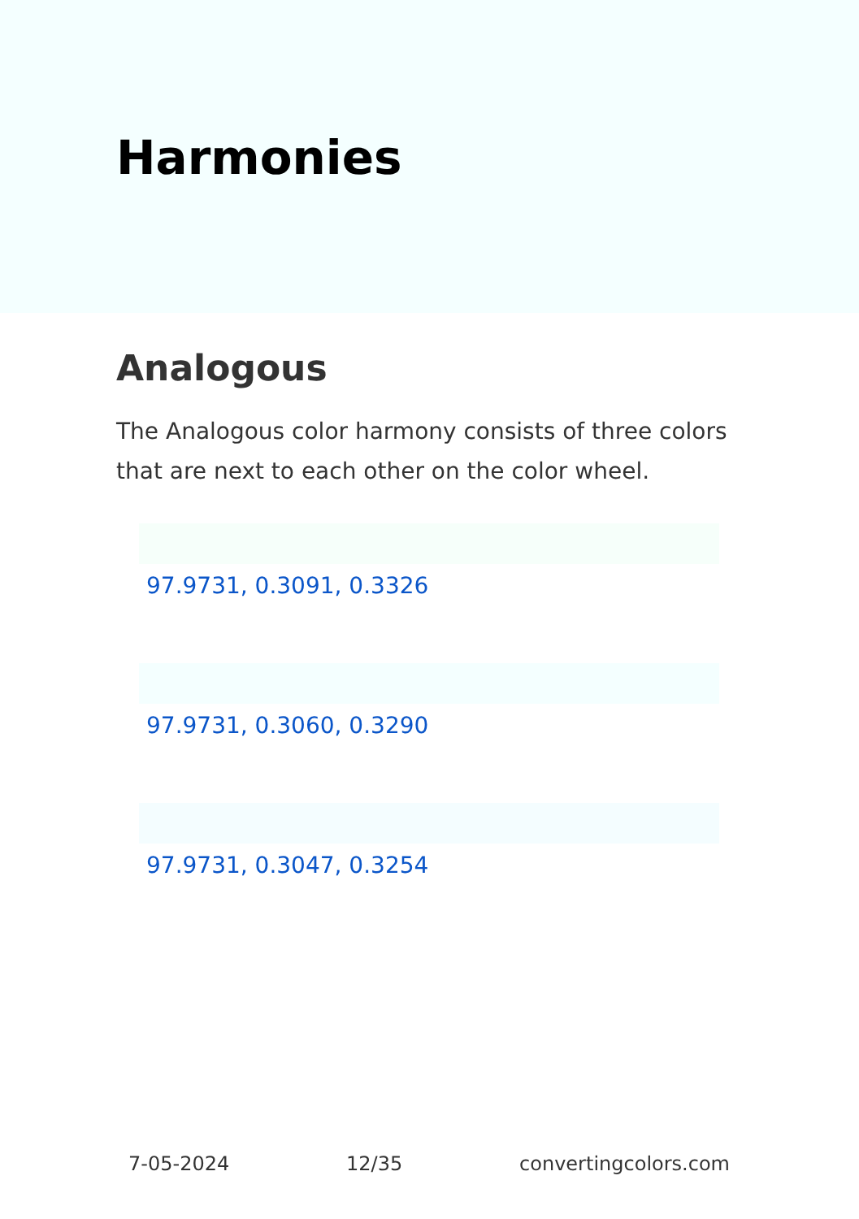Harmonies
Analogous
The Analogous color harmony consists of three colors that are next to each other on the color wheel.
97.9731, 0.3091, 0.3326
97.9731, 0.3060, 0.3290
97.9731, 0.3047, 0.3254
7-05-2024 12/35 convertingcolors.com